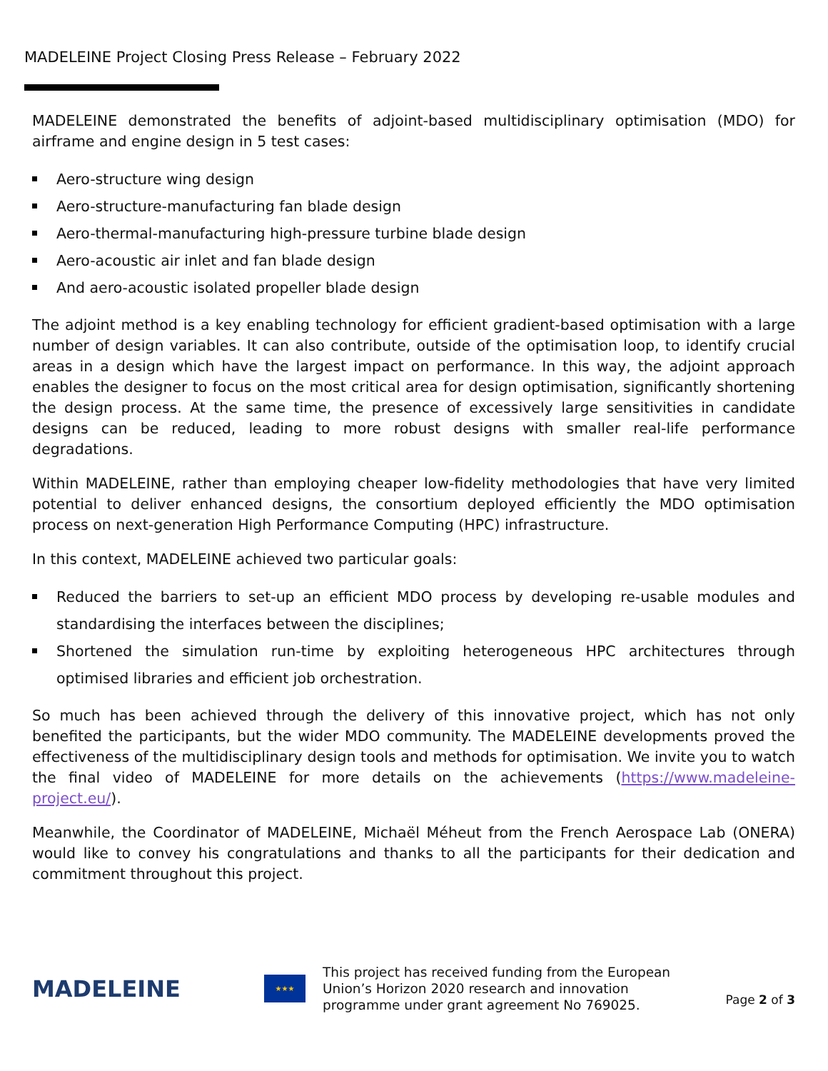MADELEINE Project Closing Press Release – February 2022
MADELEINE demonstrated the benefits of adjoint-based multidisciplinary optimisation (MDO) for airframe and engine design in 5 test cases:
Aero-structure wing design
Aero-structure-manufacturing fan blade design
Aero-thermal-manufacturing high-pressure turbine blade design
Aero-acoustic air inlet and fan blade design
And aero-acoustic isolated propeller blade design
The adjoint method is a key enabling technology for efficient gradient-based optimisation with a large number of design variables. It can also contribute, outside of the optimisation loop, to identify crucial areas in a design which have the largest impact on performance. In this way, the adjoint approach enables the designer to focus on the most critical area for design optimisation, significantly shortening the design process. At the same time, the presence of excessively large sensitivities in candidate designs can be reduced, leading to more robust designs with smaller real-life performance degradations.
Within MADELEINE, rather than employing cheaper low-fidelity methodologies that have very limited potential to deliver enhanced designs, the consortium deployed efficiently the MDO optimisation process on next-generation High Performance Computing (HPC) infrastructure.
In this context, MADELEINE achieved two particular goals:
Reduced the barriers to set-up an efficient MDO process by developing re-usable modules and standardising the interfaces between the disciplines;
Shortened the simulation run-time by exploiting heterogeneous HPC architectures through optimised libraries and efficient job orchestration.
So much has been achieved through the delivery of this innovative project, which has not only benefited the participants, but the wider MDO community. The MADELEINE developments proved the effectiveness of the multidisciplinary design tools and methods for optimisation. We invite you to watch the final video of MADELEINE for more details on the achievements (https://www.madeleine-project.eu/).
Meanwhile, the Coordinator of MADELEINE, Michaël Méheut from the French Aerospace Lab (ONERA) would like to convey his congratulations and thanks to all the participants for their dedication and commitment throughout this project.
MADELEINE
★★★
This project has received funding from the European Union’s Horizon 2020 research and innovation programme under grant agreement No 769025.
Page 2 of 3